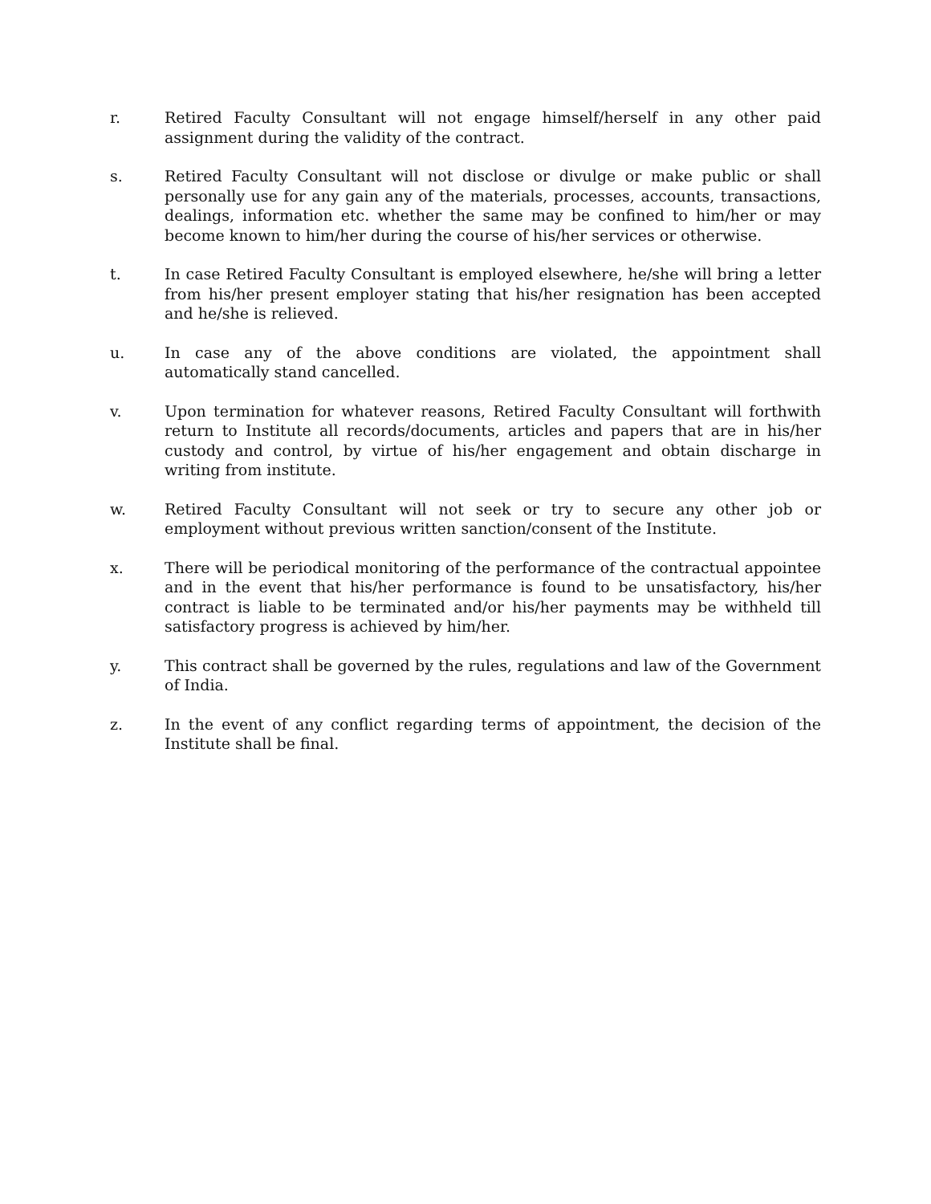r. Retired Faculty Consultant will not engage himself/herself in any other paid assignment during the validity of the contract.
s. Retired Faculty Consultant will not disclose or divulge or make public or shall personally use for any gain any of the materials, processes, accounts, transactions, dealings, information etc. whether the same may be confined to him/her or may become known to him/her during the course of his/her services or otherwise.
t. In case Retired Faculty Consultant is employed elsewhere, he/she will bring a letter from his/her present employer stating that his/her resignation has been accepted and he/she is relieved.
u. In case any of the above conditions are violated, the appointment shall automatically stand cancelled.
v. Upon termination for whatever reasons, Retired Faculty Consultant will forthwith return to Institute all records/documents, articles and papers that are in his/her custody and control, by virtue of his/her engagement and obtain discharge in writing from institute.
w. Retired Faculty Consultant will not seek or try to secure any other job or employment without previous written sanction/consent of the Institute.
x. There will be periodical monitoring of the performance of the contractual appointee and in the event that his/her performance is found to be unsatisfactory, his/her contract is liable to be terminated and/or his/her payments may be withheld till satisfactory progress is achieved by him/her.
y. This contract shall be governed by the rules, regulations and law of the Government of India.
z. In the event of any conflict regarding terms of appointment, the decision of the Institute shall be final.